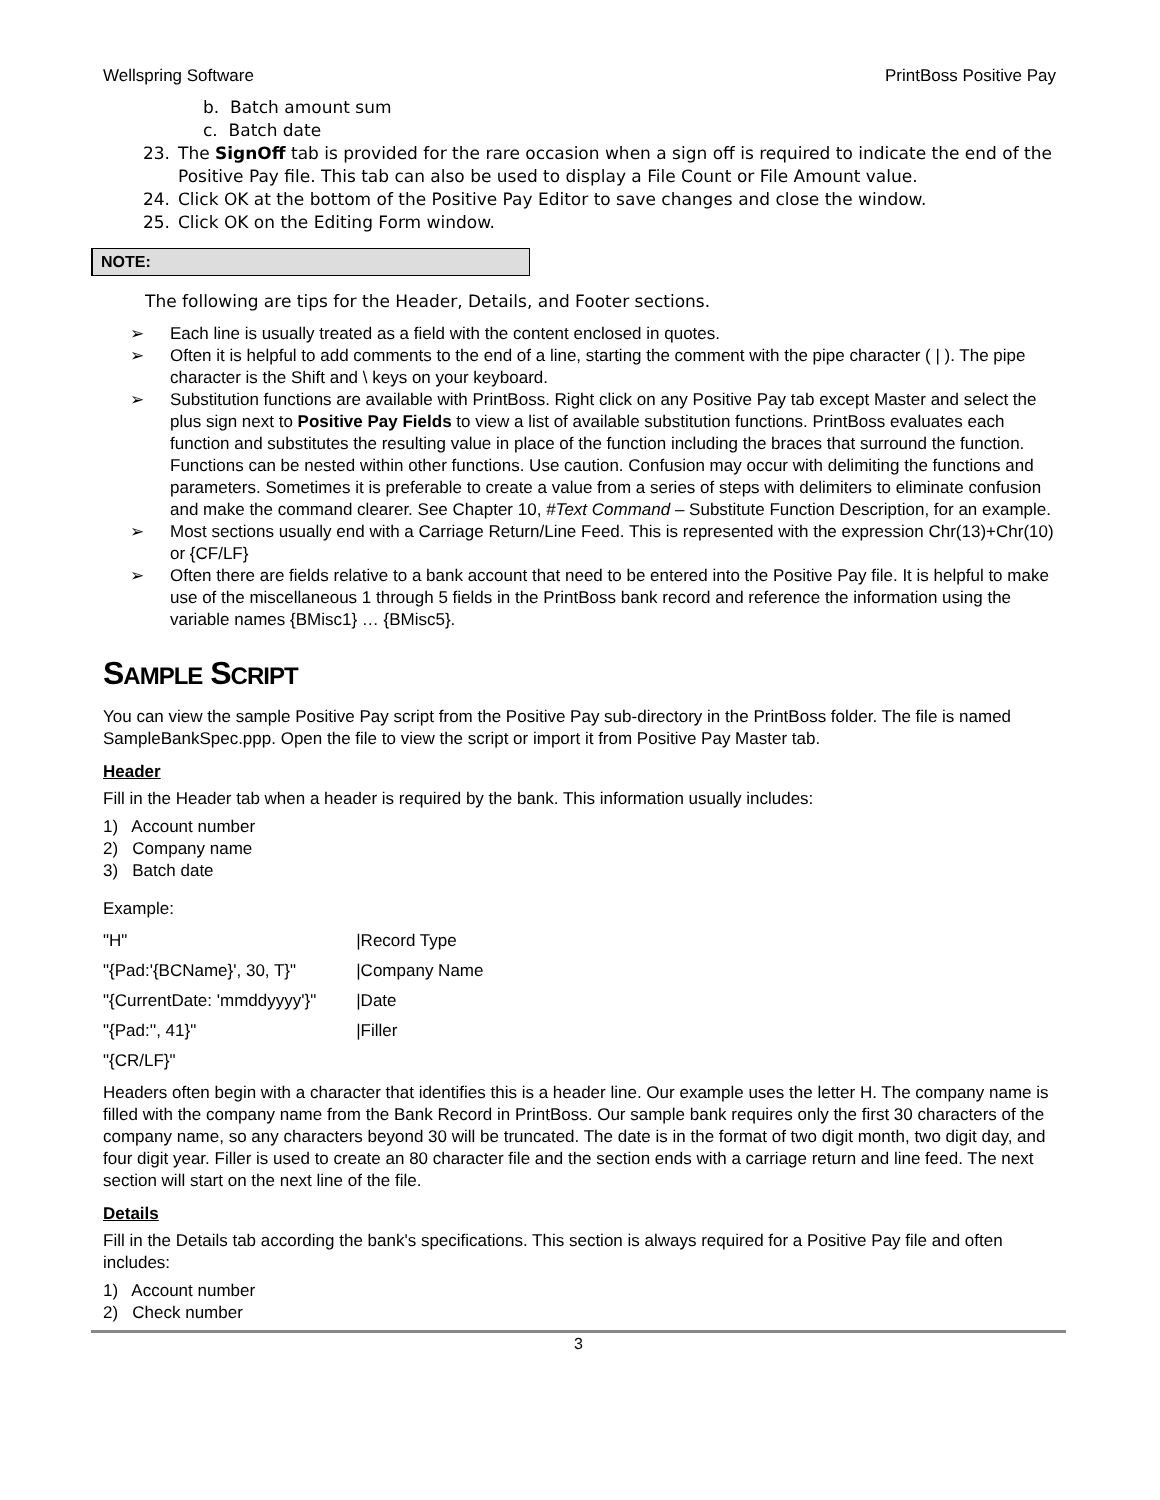Wellspring Software PrintBoss Positive Pay
b. Batch amount sum
c. Batch date
23. The SignOff tab is provided for the rare occasion when a sign off is required to indicate the end of the Positive Pay file. This tab can also be used to display a File Count or File Amount value.
24. Click OK at the bottom of the Positive Pay Editor to save changes and close the window.
25. Click OK on the Editing Form window.
NOTE:
The following are tips for the Header, Details, and Footer sections.
➢ Each line is usually treated as a field with the content enclosed in quotes.
➢ Often it is helpful to add comments to the end of a line, starting the comment with the pipe character ( | ). The pipe character is the Shift and \ keys on your keyboard.
➢ Substitution functions are available with PrintBoss. Right click on any Positive Pay tab except Master and select the plus sign next to Positive Pay Fields to view a list of available substitution functions. PrintBoss evaluates each function and substitutes the resulting value in place of the function including the braces that surround the function. Functions can be nested within other functions. Use caution. Confusion may occur with delimiting the functions and parameters. Sometimes it is preferable to create a value from a series of steps with delimiters to eliminate confusion and make the command clearer. See Chapter 10, #Text Command – Substitute Function Description, for an example.
➢ Most sections usually end with a Carriage Return/Line Feed. This is represented with the expression Chr(13)+Chr(10) or {CF/LF}
➢ Often there are fields relative to a bank account that need to be entered into the Positive Pay file. It is helpful to make use of the miscellaneous 1 through 5 fields in the PrintBoss bank record and reference the information using the variable names {BMisc1} … {BMisc5}.
SAMPLE SCRIPT
You can view the sample Positive Pay script from the Positive Pay sub-directory in the PrintBoss folder. The file is named SampleBankSpec.ppp. Open the file to view the script or import it from Positive Pay Master tab.
Header
Fill in the Header tab when a header is required by the bank. This information usually includes:
1) Account number
2) Company name
3) Batch date
Example:
| "H" | /Record Type |
| "{Pad:'{BCName}', 30, T}" | /Company Name |
| "{CurrentDate: 'mmddyyyy'}" | /Date |
| "{Pad:'', 41}" | /Filler |
| "{CR/LF}" | |
Headers often begin with a character that identifies this is a header line. Our example uses the letter H. The company name is filled with the company name from the Bank Record in PrintBoss. Our sample bank requires only the first 30 characters of the company name, so any characters beyond 30 will be truncated. The date is in the format of two digit month, two digit day, and four digit year. Filler is used to create an 80 character file and the section ends with a carriage return and line feed. The next section will start on the next line of the file.
Details
Fill in the Details tab according the bank's specifications. This section is always required for a Positive Pay file and often includes:
1) Account number
2) Check number
3